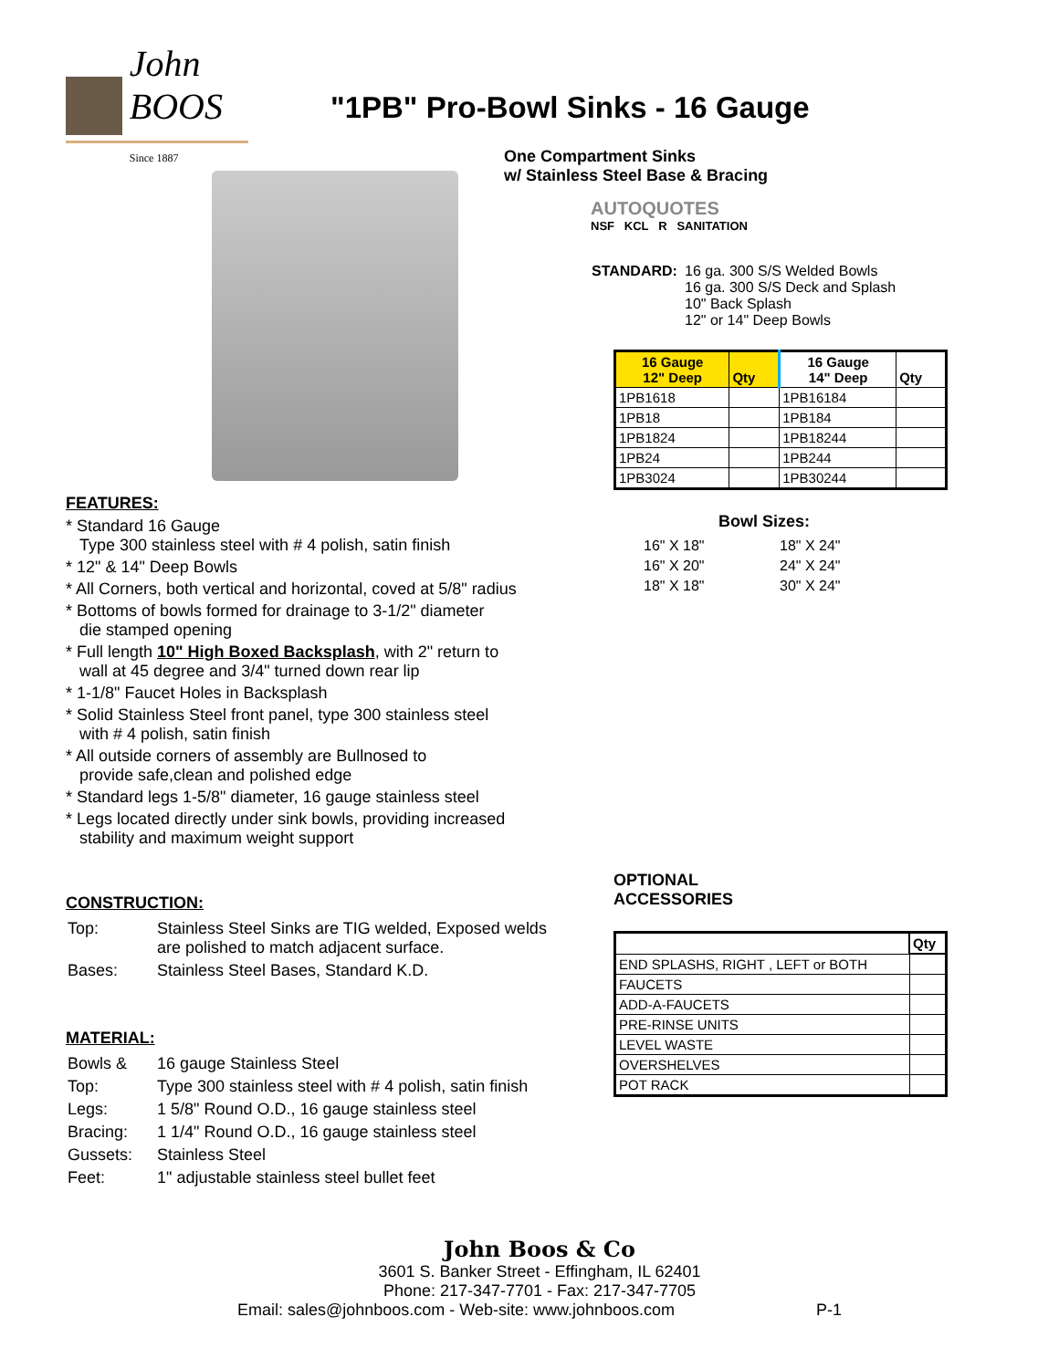John BOOS
Since 1887
"1PB" Pro-Bowl Sinks - 16 Gauge
FEATURES:
* Standard 16 Gauge
Type 300 stainless steel with # 4 polish, satin finish
* 12" & 14" Deep Bowls
* All Corners, both vertical and horizontal, coved at 5/8" radius
* Bottoms of bowls formed for drainage to 3-1/2" diameter
die stamped opening
* Full length 10" High Boxed Backsplash, with 2" return to
wall at 45 degree and 3/4" turned down rear lip
* 1-1/8" Faucet Holes in Backsplash
* Solid Stainless Steel front panel, type 300 stainless steel
with # 4 polish, satin finish
* All outside corners of assembly are Bullnosed to
provide safe,clean and polished edge
* Standard legs 1-5/8" diameter, 16 gauge stainless steel
* Legs located directly under sink bowls, providing increased
stability and maximum weight support
CONSTRUCTION:
| Top: | Stainless Steel Sinks are TIG welded, Exposed welds are polished to match adjacent surface. |
| Bases: | Stainless Steel Bases, Standard K.D. |
MATERIAL:
| Bowls & | 16 gauge Stainless Steel |
| Top: | Type 300 stainless steel with # 4 polish, satin finish |
| Legs: | 1 5/8" Round O.D., 16 gauge stainless steel |
| Bracing: | 1 1/4" Round O.D., 16 gauge stainless steel |
| Gussets: | Stainless Steel |
| Feet: | 1" adjustable stainless steel bullet feet |
One Compartment Sinks
w/ Stainless Steel Base & Bracing
AUTOQUOTES
NSF KCL R SANITATION
| STANDARD: | 16 ga. 300 S/S Welded Bowls 16 ga. 300 S/S Deck and Splash 10" Back Splash 12" or 14" Deep Bowls |
| 16 Gauge 12" Deep | Qty | 16 Gauge 14" Deep | Qty |
| --- | --- | --- | --- |
| 1PB1618 | | 1PB16184 | |
| 1PB18 | | 1PB184 | |
| 1PB1824 | | 1PB18244 | |
| 1PB24 | | 1PB244 | |
| 1PB3024 | | 1PB30244 | |
Bowl Sizes:
| 16" X 18" | 18" X 24" |
| 16" X 20" | 24" X 24" |
| 18" X 18" | 30" X 24" |
OPTIONAL
ACCESSORIES
| | Qty |
| --- | --- |
| END SPLASHS, RIGHT , LEFT or BOTH | |
| FAUCETS | |
| ADD-A-FAUCETS | |
| PRE-RINSE UNITS | |
| LEVEL WASTE | |
| OVERSHELVES | |
| POT RACK | |
John Boos & Co
3601 S. Banker Street - Effingham, IL 62401
Phone: 217-347-7701 - Fax: 217-347-7705
Email: sales@johnboos.com - Web-site: www.johnboos.com P-1